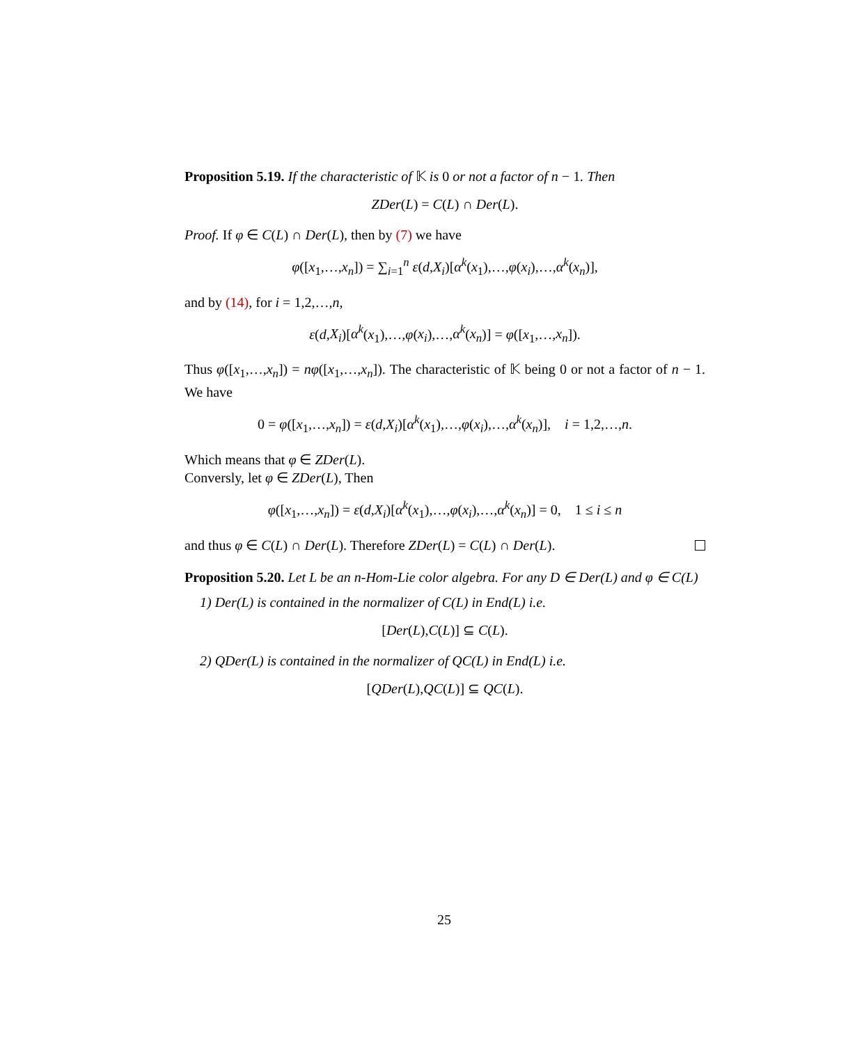Proposition 5.19. If the characteristic of 𝕂 is 0 or not a factor of n − 1. Then
ZDer(L) = C(L) ∩ Der(L).
Proof. If φ ∈ C(L) ∩ Der(L), then by (7) we have
φ([x<sub>1</sub>,…,x<sub>n</sub>]) = ∑<sub>i=1</sub><sup>n</sup> ε(d,X<sub>i</sub>)[α<sup>k</sup>(x<sub>1</sub>),…,φ(x<sub>i</sub>),…,α<sup>k</sup>(x<sub>n</sub>)],
and by (14), for i = 1,2,…,n,
ε(d,X<sub>i</sub>)[α<sup>k</sup>(x<sub>1</sub>),…,φ(x<sub>i</sub>),…,α<sup>k</sup>(x<sub>n</sub>)] = φ([x<sub>1</sub>,…,x<sub>n</sub>]).
Thus φ([x<sub>1</sub>,…,x<sub>n</sub>]) = nφ([x<sub>1</sub>,…,x<sub>n</sub>]). The characteristic of 𝕂 being 0 or not a factor of n − 1. We have
0 = φ([x<sub>1</sub>,…,x<sub>n</sub>]) = ε(d,X<sub>i</sub>)[α<sup>k</sup>(x<sub>1</sub>),…,φ(x<sub>i</sub>),…,α<sup>k</sup>(x<sub>n</sub>)], i = 1,2,…,n.
Which means that φ ∈ ZDer(L).
Conversly, let φ ∈ ZDer(L), Then
φ([x<sub>1</sub>,…,x<sub>n</sub>]) = ε(d,X<sub>i</sub>)[α<sup>k</sup>(x<sub>1</sub>),…,φ(x<sub>i</sub>),…,α<sup>k</sup>(x<sub>n</sub>)] = 0, 1 ≤ i ≤ n
and thus φ ∈ C(L) ∩ Der(L). Therefore ZDer(L) = C(L) ∩ Der(L).
Proposition 5.20. Let L be an n-Hom-Lie color algebra. For any D ∈ Der(L) and φ ∈ C(L)
1) Der(L) is contained in the normalizer of C(L) in End(L) i.e.
[Der(L),C(L)] ⊆ C(L).
2) QDer(L) is contained in the normalizer of QC(L) in End(L) i.e.
[QDer(L),QC(L)] ⊆ QC(L).
25